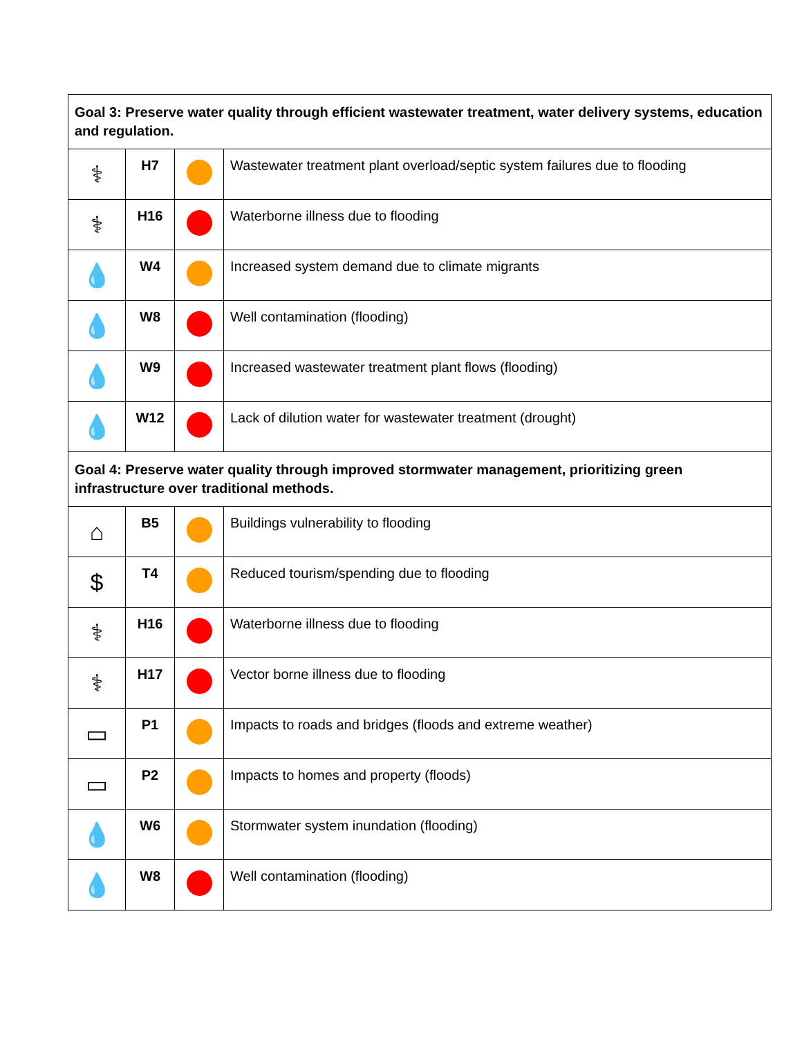| Goal 3: Preserve water quality through efficient wastewater treatment, water delivery systems, education and regulation. | | | |
| ⚕ | H7 | | Wastewater treatment plant overload/septic system failures due to flooding |
| ⚕ | H16 | | Waterborne illness due to flooding |
| 💧 | W4 | | Increased system demand due to climate migrants |
| 💧 | W8 | | Well contamination (flooding) |
| 💧 | W9 | | Increased wastewater treatment plant flows (flooding) |
| 💧 | W12 | | Lack of dilution water for wastewater treatment (drought) |
| Goal 4: Preserve water quality through improved stormwater management, prioritizing green infrastructure over traditional methods. | | | |
| ⌂ | B5 | | Buildings vulnerability to flooding |
| $ | T4 | | Reduced tourism/spending due to flooding |
| ⚕ | H16 | | Waterborne illness due to flooding |
| ⚕ | H17 | | Vector borne illness due to flooding |
| ▭ | P1 | | Impacts to roads and bridges (floods and extreme weather) |
| ▭ | P2 | | Impacts to homes and property (floods) |
| 💧 | W6 | | Stormwater system inundation (flooding) |
| 💧 | W8 | | Well contamination (flooding) |